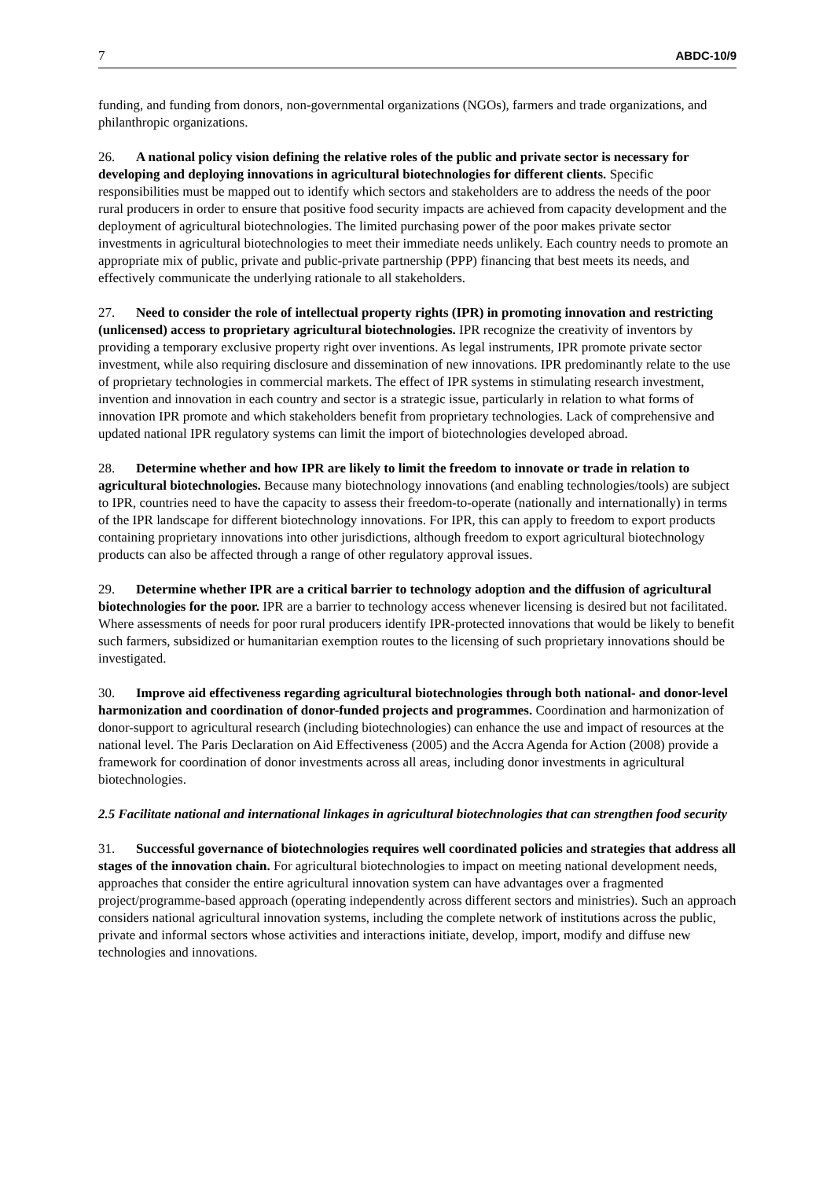7 ABDC-10/9
funding, and funding from donors, non-governmental organizations (NGOs), farmers and trade organizations, and philanthropic organizations.
26. A national policy vision defining the relative roles of the public and private sector is necessary for developing and deploying innovations in agricultural biotechnologies for different clients. Specific responsibilities must be mapped out to identify which sectors and stakeholders are to address the needs of the poor rural producers in order to ensure that positive food security impacts are achieved from capacity development and the deployment of agricultural biotechnologies. The limited purchasing power of the poor makes private sector investments in agricultural biotechnologies to meet their immediate needs unlikely. Each country needs to promote an appropriate mix of public, private and public-private partnership (PPP) financing that best meets its needs, and effectively communicate the underlying rationale to all stakeholders.
27. Need to consider the role of intellectual property rights (IPR) in promoting innovation and restricting (unlicensed) access to proprietary agricultural biotechnologies. IPR recognize the creativity of inventors by providing a temporary exclusive property right over inventions. As legal instruments, IPR promote private sector investment, while also requiring disclosure and dissemination of new innovations. IPR predominantly relate to the use of proprietary technologies in commercial markets. The effect of IPR systems in stimulating research investment, invention and innovation in each country and sector is a strategic issue, particularly in relation to what forms of innovation IPR promote and which stakeholders benefit from proprietary technologies. Lack of comprehensive and updated national IPR regulatory systems can limit the import of biotechnologies developed abroad.
28. Determine whether and how IPR are likely to limit the freedom to innovate or trade in relation to agricultural biotechnologies. Because many biotechnology innovations (and enabling technologies/tools) are subject to IPR, countries need to have the capacity to assess their freedom-to-operate (nationally and internationally) in terms of the IPR landscape for different biotechnology innovations. For IPR, this can apply to freedom to export products containing proprietary innovations into other jurisdictions, although freedom to export agricultural biotechnology products can also be affected through a range of other regulatory approval issues.
29. Determine whether IPR are a critical barrier to technology adoption and the diffusion of agricultural biotechnologies for the poor. IPR are a barrier to technology access whenever licensing is desired but not facilitated. Where assessments of needs for poor rural producers identify IPR-protected innovations that would be likely to benefit such farmers, subsidized or humanitarian exemption routes to the licensing of such proprietary innovations should be investigated.
30. Improve aid effectiveness regarding agricultural biotechnologies through both national- and donor-level harmonization and coordination of donor-funded projects and programmes. Coordination and harmonization of donor-support to agricultural research (including biotechnologies) can enhance the use and impact of resources at the national level. The Paris Declaration on Aid Effectiveness (2005) and the Accra Agenda for Action (2008) provide a framework for coordination of donor investments across all areas, including donor investments in agricultural biotechnologies.
2.5 Facilitate national and international linkages in agricultural biotechnologies that can strengthen food security
31. Successful governance of biotechnologies requires well coordinated policies and strategies that address all stages of the innovation chain. For agricultural biotechnologies to impact on meeting national development needs, approaches that consider the entire agricultural innovation system can have advantages over a fragmented project/programme-based approach (operating independently across different sectors and ministries). Such an approach considers national agricultural innovation systems, including the complete network of institutions across the public, private and informal sectors whose activities and interactions initiate, develop, import, modify and diffuse new technologies and innovations.